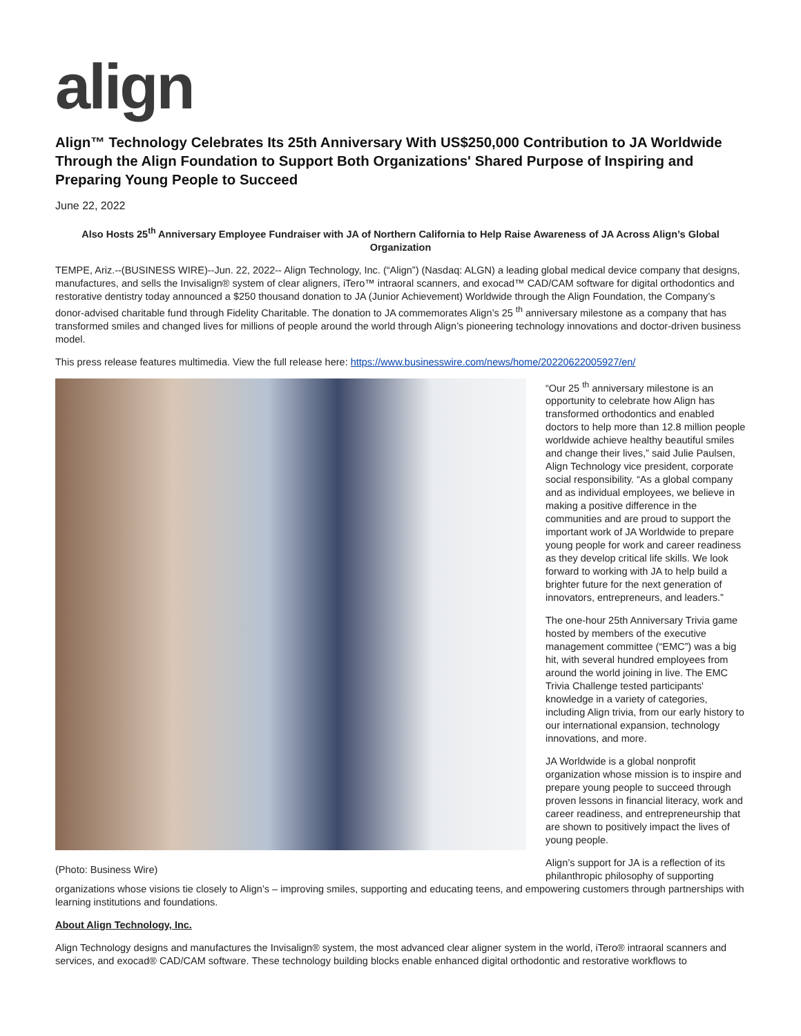align
Align™ Technology Celebrates Its 25th Anniversary With US$250,000 Contribution to JA Worldwide Through the Align Foundation to Support Both Organizations' Shared Purpose of Inspiring and Preparing Young People to Succeed
June 22, 2022
Also Hosts 25<sup>th</sup> Anniversary Employee Fundraiser with JA of Northern California to Help Raise Awareness of JA Across Align’s Global Organization
TEMPE, Ariz.--(BUSINESS WIRE)--Jun. 22, 2022-- Align Technology, Inc. (“Align”) (Nasdaq: ALGN) a leading global medical device company that designs, manufactures, and sells the Invisalign® system of clear aligners, iTero™ intraoral scanners, and exocad™ CAD/CAM software for digital orthodontics and restorative dentistry today announced a $250 thousand donation to JA (Junior Achievement) Worldwide through the Align Foundation, the Company’s donor-advised charitable fund through Fidelity Charitable. The donation to JA commemorates Align’s 25 <sup>th</sup> anniversary milestone as a company that has transformed smiles and changed lives for millions of people around the world through Align’s pioneering technology innovations and doctor-driven business model.
This press release features multimedia. View the full release here: https://www.businesswire.com/news/home/20220622005927/en/
(Photo: Business Wire)
“Our 25 <sup>th</sup> anniversary milestone is an opportunity to celebrate how Align has transformed orthodontics and enabled doctors to help more than 12.8 million people worldwide achieve healthy beautiful smiles and change their lives,” said Julie Paulsen, Align Technology vice president, corporate social responsibility. “As a global company and as individual employees, we believe in making a positive difference in the communities and are proud to support the important work of JA Worldwide to prepare young people for work and career readiness as they develop critical life skills. We look forward to working with JA to help build a brighter future for the next generation of innovators, entrepreneurs, and leaders.”
The one-hour 25th Anniversary Trivia game hosted by members of the executive management committee (“EMC”) was a big hit, with several hundred employees from around the world joining in live. The EMC Trivia Challenge tested participants' knowledge in a variety of categories, including Align trivia, from our early history to our international expansion, technology innovations, and more.
JA Worldwide is a global nonprofit organization whose mission is to inspire and prepare young people to succeed through proven lessons in financial literacy, work and career readiness, and entrepreneurship that are shown to positively impact the lives of young people.
Align’s support for JA is a reflection of its philanthropic philosophy of supporting organizations whose visions tie closely to Align’s – improving smiles, supporting and educating teens, and empowering customers through partnerships with learning institutions and foundations.
About Align Technology, Inc.
Align Technology designs and manufactures the Invisalign® system, the most advanced clear aligner system in the world, iTero® intraoral scanners and services, and exocad® CAD/CAM software. These technology building blocks enable enhanced digital orthodontic and restorative workflows to